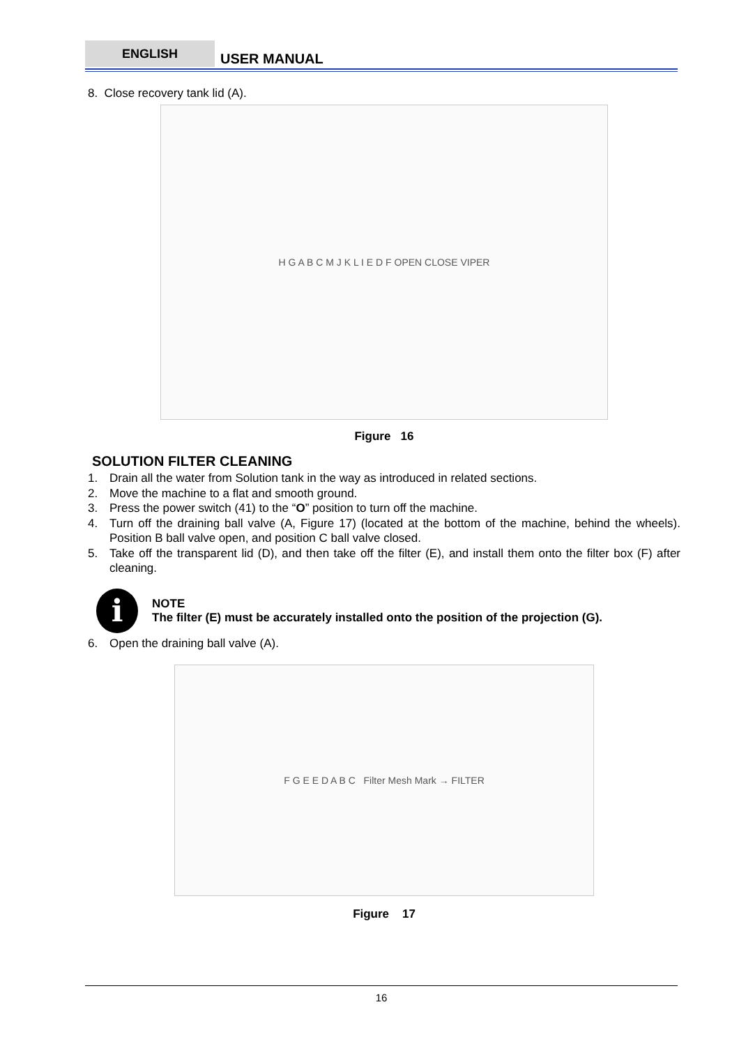ENGLISH USER MANUAL
8. Close recovery tank lid (A).
H G A B C M J K L I E D F OPEN CLOSE VIPER
Figure 16
SOLUTION FILTER CLEANING
1. Drain all the water from Solution tank in the way as introduced in related sections.
2. Move the machine to a flat and smooth ground.
3. Press the power switch (41) to the “O” position to turn off the machine.
4. Turn off the draining ball valve (A, Figure 17) (located at the bottom of the machine, behind the wheels). Position B ball valve open, and position C ball valve closed.
5. Take off the transparent lid (D), and then take off the filter (E), and install them onto the filter box (F) after cleaning.
i
NOTE
The filter (E) must be accurately installed onto the position of the projection (G).
6. Open the draining ball valve (A).
F G E E D A B C Filter Mesh Mark → FILTER
Figure 17
16